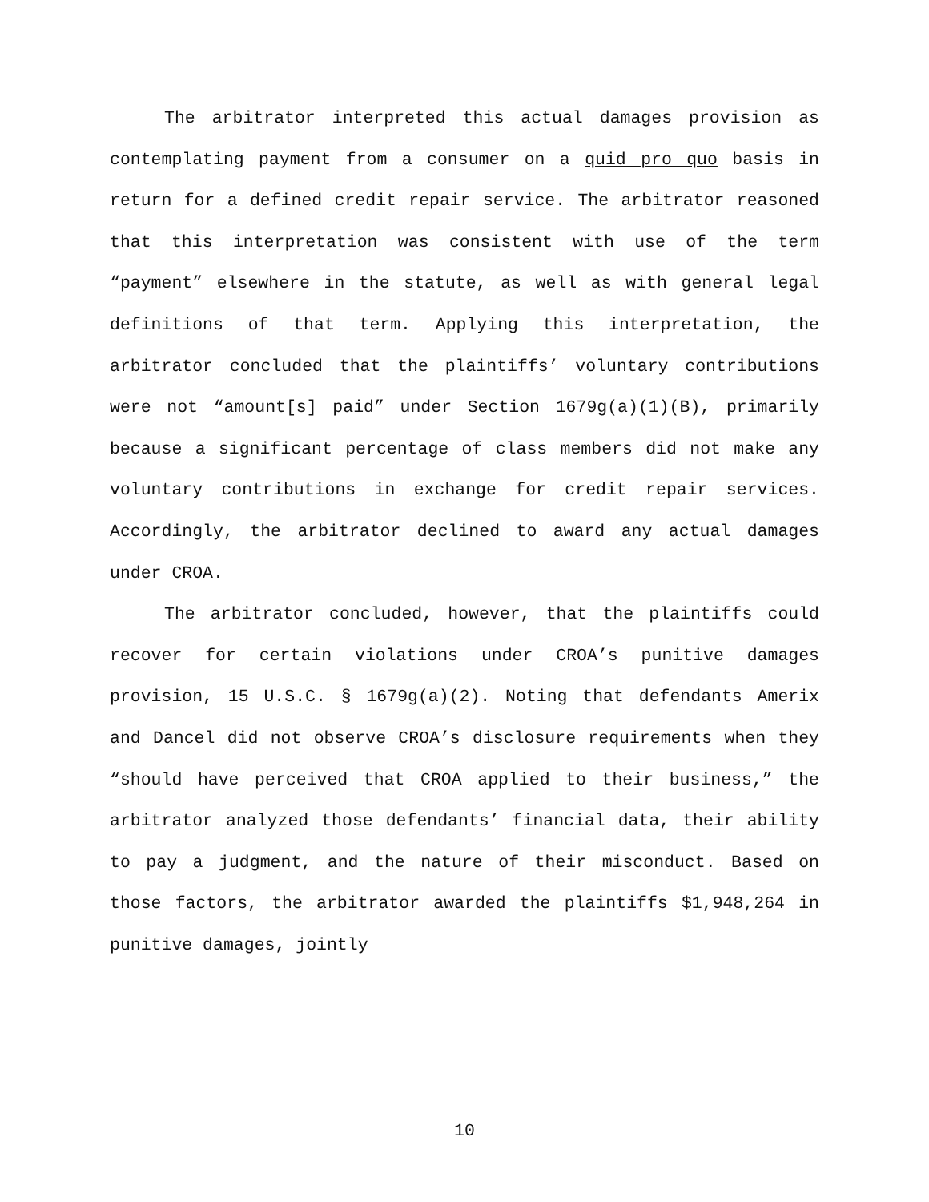The arbitrator interpreted this actual damages provision as contemplating payment from a consumer on a quid pro quo basis in return for a defined credit repair service. The arbitrator reasoned that this interpretation was consistent with use of the term “payment” elsewhere in the statute, as well as with general legal definitions of that term. Applying this interpretation, the arbitrator concluded that the plaintiffs’ voluntary contributions were not “amount[s] paid” under Section 1679g(a)(1)(B), primarily because a significant percentage of class members did not make any voluntary contributions in exchange for credit repair services. Accordingly, the arbitrator declined to award any actual damages under CROA.
The arbitrator concluded, however, that the plaintiffs could recover for certain violations under CROA’s punitive damages provision, 15 U.S.C. § 1679g(a)(2). Noting that defendants Amerix and Dancel did not observe CROA’s disclosure requirements when they “should have perceived that CROA applied to their business,” the arbitrator analyzed those defendants’ financial data, their ability to pay a judgment, and the nature of their misconduct. Based on those factors, the arbitrator awarded the plaintiffs $1,948,264 in punitive damages, jointly
10